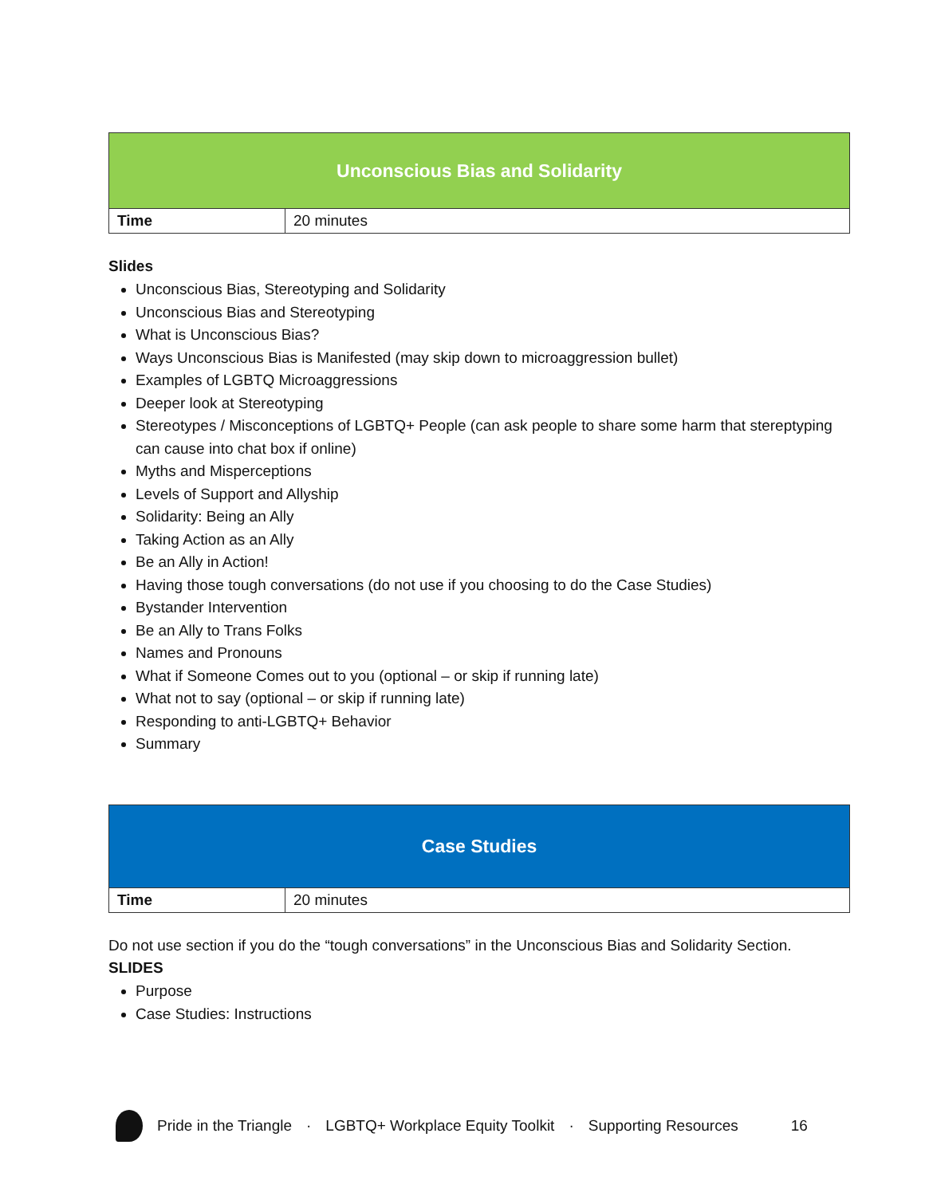| Unconscious Bias and Solidarity | |
| --- | --- |
| Time | 20 minutes |
Slides
Unconscious Bias, Stereotyping and Solidarity
Unconscious Bias and Stereotyping
What is Unconscious Bias?
Ways Unconscious Bias is Manifested (may skip down to microaggression bullet)
Examples of LGBTQ Microaggressions
Deeper look at Stereotyping
Stereotypes / Misconceptions of LGBTQ+ People (can ask people to share some harm that stereptyping can cause into chat box if online)
Myths and Misperceptions
Levels of Support and Allyship
Solidarity: Being an Ally
Taking Action as an Ally
Be an Ally in Action!
Having those tough conversations (do not use if you choosing to do the Case Studies)
Bystander Intervention
Be an Ally to Trans Folks
Names and Pronouns
What if Someone Comes out to you (optional – or skip if running late)
What not to say (optional – or skip if running late)
Responding to anti-LGBTQ+ Behavior
Summary
| Case Studies | |
| --- | --- |
| Time | 20 minutes |
Do not use section if you do the “tough conversations” in the Unconscious Bias and Solidarity Section.
SLIDES
Purpose
Case Studies: Instructions
Pride in the Triangle · LGBTQ+ Workplace Equity Toolkit · Supporting Resources 16